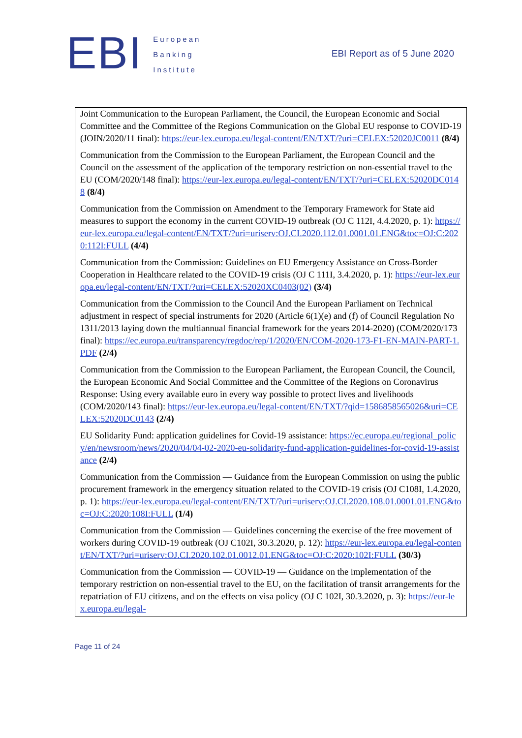EBI
European
Banking
Institute
EBI Report as of 5 June 2020
| Joint Communication to the European Parliament, the Council, the European Economic and Social Committee and the Committee of the Regions Communication on the Global EU response to COVID-19 (JOIN/2020/11 final): https://eur-lex.europa.eu/legal-content/EN/TXT/?uri=CELEX:52020JC0011 (8/4) Communication from the Commission to the European Parliament, the European Council and the Council on the assessment of the application of the temporary restriction on non-essential travel to the EU (COM/2020/148 final): https://eur-lex.europa.eu/legal-content/EN/TXT/?uri=CELEX:52020DC0148 (8/4) Communication from the Commission on Amendment to the Temporary Framework for State aid measures to support the economy in the current COVID-19 outbreak (OJ C 112I, 4.4.2020, p. 1): https://eur-lex.europa.eu/legal-content/EN/TXT/?uri=uriserv:OJ.CI.2020.112.01.0001.01.ENG&toc=OJ:C:2020:112I:FULL (4/4) Communication from the Commission: Guidelines on EU Emergency Assistance on Cross-Border Cooperation in Healthcare related to the COVID-19 crisis (OJ C 111I, 3.4.2020, p. 1): https://eur-lex.europa.eu/legal-content/EN/TXT/?uri=CELEX:52020XC0403(02) (3/4) Communication from the Commission to the Council And the European Parliament on Technical adjustment in respect of special instruments for 2020 (Article 6(1)(e) and (f) of Council Regulation No 1311/2013 laying down the multiannual financial framework for the years 2014-2020) (COM/2020/173 final): https://ec.europa.eu/transparency/regdoc/rep/1/2020/EN/COM-2020-173-F1-EN-MAIN-PART-1.PDF (2/4) Communication from the Commission to the European Parliament, the European Council, the Council, the European Economic And Social Committee and the Committee of the Regions on Coronavirus Response: Using every available euro in every way possible to protect lives and livelihoods (COM/2020/143 final): https://eur-lex.europa.eu/legal-content/EN/TXT/?qid=1586858565026&uri=CELEX:52020DC0143 (2/4) EU Solidarity Fund: application guidelines for Covid-19 assistance: https://ec.europa.eu/regional_policy/en/newsroom/news/2020/04/04-02-2020-eu-solidarity-fund-application-guidelines-for-covid-19-assistance (2/4) Communication from the Commission — Guidance from the European Commission on using the public procurement framework in the emergency situation related to the COVID-19 crisis (OJ C108I, 1.4.2020, p. 1): https://eur-lex.europa.eu/legal-content/EN/TXT/?uri=uriserv:OJ.CI.2020.108.01.0001.01.ENG&toc=OJ:C:2020:108I:FULL (1/4) Communication from the Commission — Guidelines concerning the exercise of the free movement of workers during COVID-19 outbreak (OJ C102I, 30.3.2020, p. 12): https://eur-lex.europa.eu/legal-content/EN/TXT/?uri=uriserv:OJ.CI.2020.102.01.0012.01.ENG&toc=OJ:C:2020:102I:FULL (30/3) Communication from the Commission — COVID-19 — Guidance on the implementation of the temporary restriction on non-essential travel to the EU, on the facilitation of transit arrangements for the repatriation of EU citizens, and on the effects on visa policy (OJ C 102I, 30.3.2020, p. 3): https://eur-lex.europa.eu/legal- |
Page 11 of 24